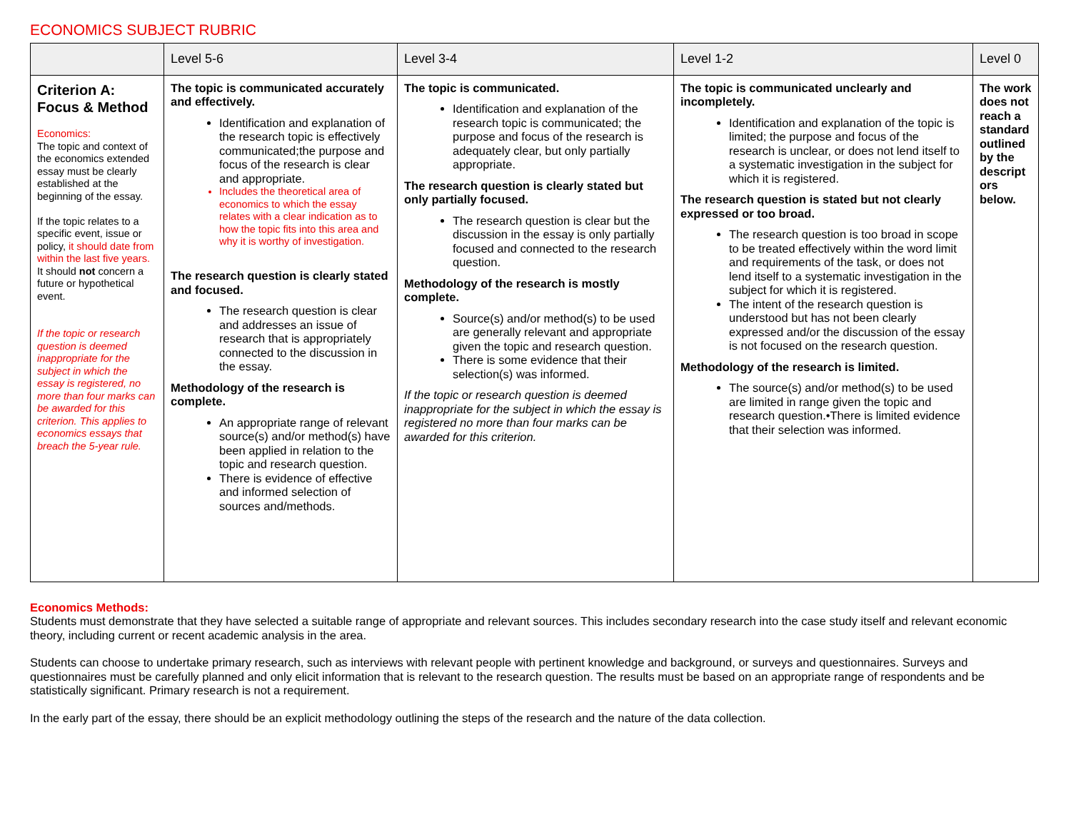ECONOMICS SUBJECT RUBRIC
| | Level 5-6 | Level 3-4 | Level 1-2 | Level 0 |
| --- | --- | --- | --- | --- |
| Criterion A: Focus & Method Economics: The topic and context of the economics extended essay must be clearly established at the beginning of the essay. If the topic relates to a specific event, issue or policy, it should date from within the last five years. It should not concern a future or hypothetical event. If the topic or research question is deemed inappropriate for the subject in which the essay is registered, no more than four marks can be awarded for this criterion. This applies to economics essays that breach the 5-year rule. | The topic is communicated accurately and effectively. Identification and explanation of the research topic is effectively communicated;the purpose and focus of the research is clear and appropriate. Includes the theoretical area of economics to which the essay relates with a clear indication as to how the topic fits into this area and why it is worthy of investigation. The research question is clearly stated and focused. The research question is clear and addresses an issue of research that is appropriately connected to the discussion in the essay. Methodology of the research is complete. An appropriate range of relevant source(s) and/or method(s) have been applied in relation to the topic and research question. There is evidence of effective and informed selection of sources and/methods. | The topic is communicated. Identification and explanation of the research topic is communicated; the purpose and focus of the research is adequately clear, but only partially appropriate. The research question is clearly stated but only partially focused. The research question is clear but the discussion in the essay is only partially focused and connected to the research question. Methodology of the research is mostly complete. Source(s) and/or method(s) to be used are generally relevant and appropriate given the topic and research question. There is some evidence that their selection(s) was informed. If the topic or research question is deemed inappropriate for the subject in which the essay is registered no more than four marks can be awarded for this criterion. | The topic is communicated unclearly and incompletely. Identification and explanation of the topic is limited; the purpose and focus of the research is unclear, or does not lend itself to a systematic investigation in the subject for which it is registered. The research question is stated but not clearly expressed or too broad. The research question is too broad in scope to be treated effectively within the word limit and requirements of the task, or does not lend itself to a systematic investigation in the subject for which it is registered. The intent of the research question is understood but has not been clearly expressed and/or the discussion of the essay is not focused on the research question. Methodology of the research is limited. The source(s) and/or method(s) to be used are limited in range given the topic and research question.•There is limited evidence that their selection was informed. | The work does not reach a standard outlined by the descript ors below. |
Economics Methods:
Students must demonstrate that they have selected a suitable range of appropriate and relevant sources. This includes secondary research into the case study itself and relevant economic theory, including current or recent academic analysis in the area.
Students can choose to undertake primary research, such as interviews with relevant people with pertinent knowledge and background, or surveys and questionnaires. Surveys and questionnaires must be carefully planned and only elicit information that is relevant to the research question. The results must be based on an appropriate range of respondents and be statistically significant. Primary research is not a requirement.
In the early part of the essay, there should be an explicit methodology outlining the steps of the research and the nature of the data collection.